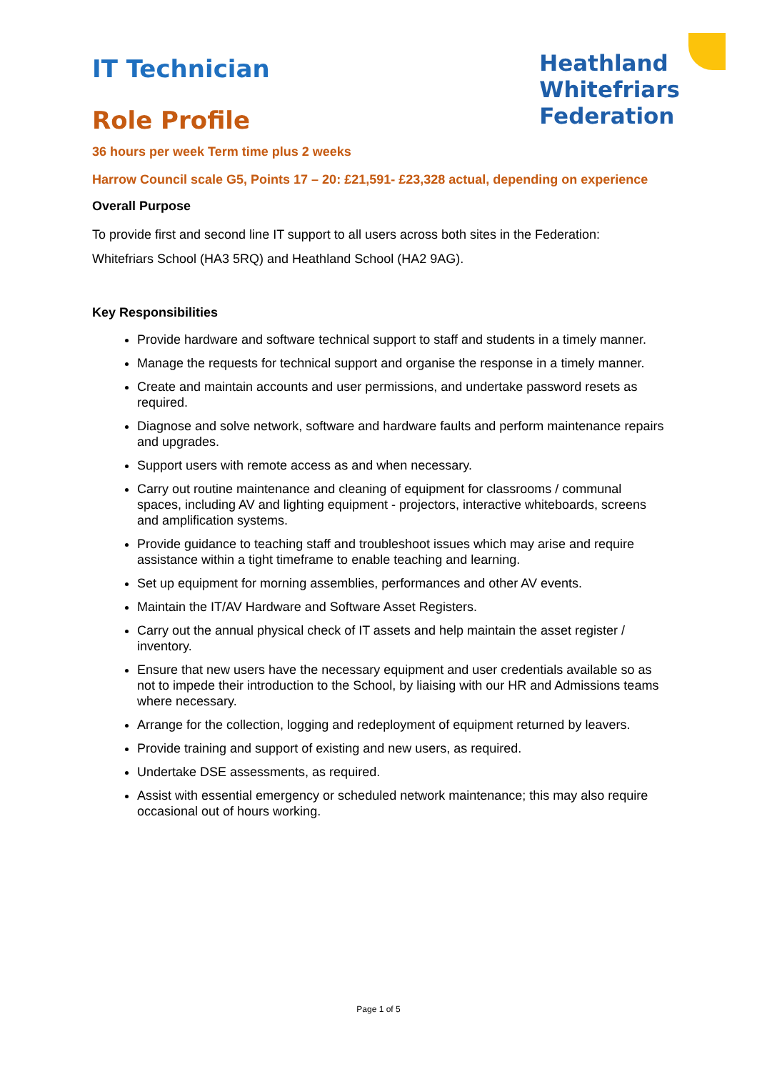IT Technician
Role Profile
Heathland
Whitefriars
Federation
36 hours per week Term time plus 2 weeks
Harrow Council scale G5, Points 17 – 20: £21,591- £23,328 actual, depending on experience
Overall Purpose
To provide first and second line IT support to all users across both sites in the Federation: Whitefriars School (HA3 5RQ) and Heathland School (HA2 9AG).
Key Responsibilities
Provide hardware and software technical support to staff and students in a timely manner.
Manage the requests for technical support and organise the response in a timely manner.
Create and maintain accounts and user permissions, and undertake password resets as required.
Diagnose and solve network, software and hardware faults and perform maintenance repairs and upgrades.
Support users with remote access as and when necessary.
Carry out routine maintenance and cleaning of equipment for classrooms / communal spaces, including AV and lighting equipment - projectors, interactive whiteboards, screens and amplification systems.
Provide guidance to teaching staff and troubleshoot issues which may arise and require assistance within a tight timeframe to enable teaching and learning.
Set up equipment for morning assemblies, performances and other AV events.
Maintain the IT/AV Hardware and Software Asset Registers.
Carry out the annual physical check of IT assets and help maintain the asset register / inventory.
Ensure that new users have the necessary equipment and user credentials available so as not to impede their introduction to the School, by liaising with our HR and Admissions teams where necessary.
Arrange for the collection, logging and redeployment of equipment returned by leavers.
Provide training and support of existing and new users, as required.
Undertake DSE assessments, as required.
Assist with essential emergency or scheduled network maintenance; this may also require occasional out of hours working.
Page 1 of 5